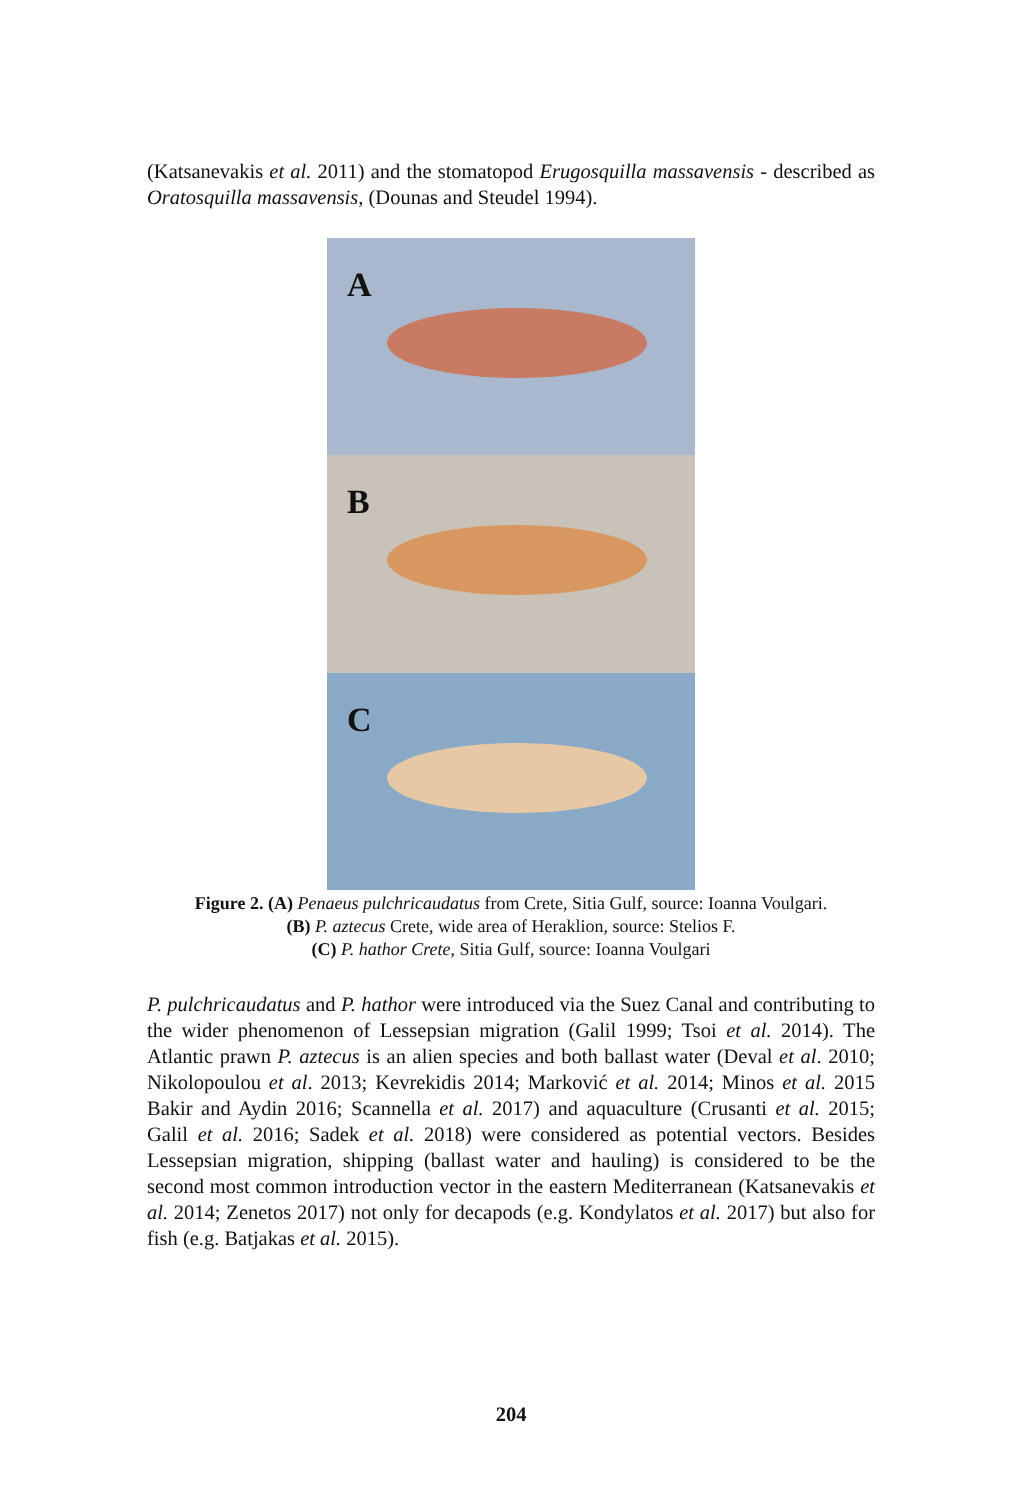(Katsanevakis et al. 2011) and the stomatopod Erugosquilla massavensis - described as Oratosquilla massavensis, (Dounas and Steudel 1994).
A
B
C
Figure 2. (A) Penaeus pulchricaudatus from Crete, Sitia Gulf, source: Ioanna Voulgari.
(B) P. aztecus Crete, wide area of Heraklion, source: Stelios F.
(C) P. hathor Crete, Sitia Gulf, source: Ioanna Voulgari
P. pulchricaudatus and P. hathor were introduced via the Suez Canal and contributing to the wider phenomenon of Lessepsian migration (Galil 1999; Tsoi et al. 2014). The Atlantic prawn P. aztecus is an alien species and both ballast water (Deval et al. 2010; Nikolopoulou et al. 2013; Kevrekidis 2014; Marković et al. 2014; Minos et al. 2015 Bakir and Aydin 2016; Scannella et al. 2017) and aquaculture (Crusanti et al. 2015; Galil et al. 2016; Sadek et al. 2018) were considered as potential vectors. Besides Lessepsian migration, shipping (ballast water and hauling) is considered to be the second most common introduction vector in the eastern Mediterranean (Katsanevakis et al. 2014; Zenetos 2017) not only for decapods (e.g. Kondylatos et al. 2017) but also for fish (e.g. Batjakas et al. 2015).
204